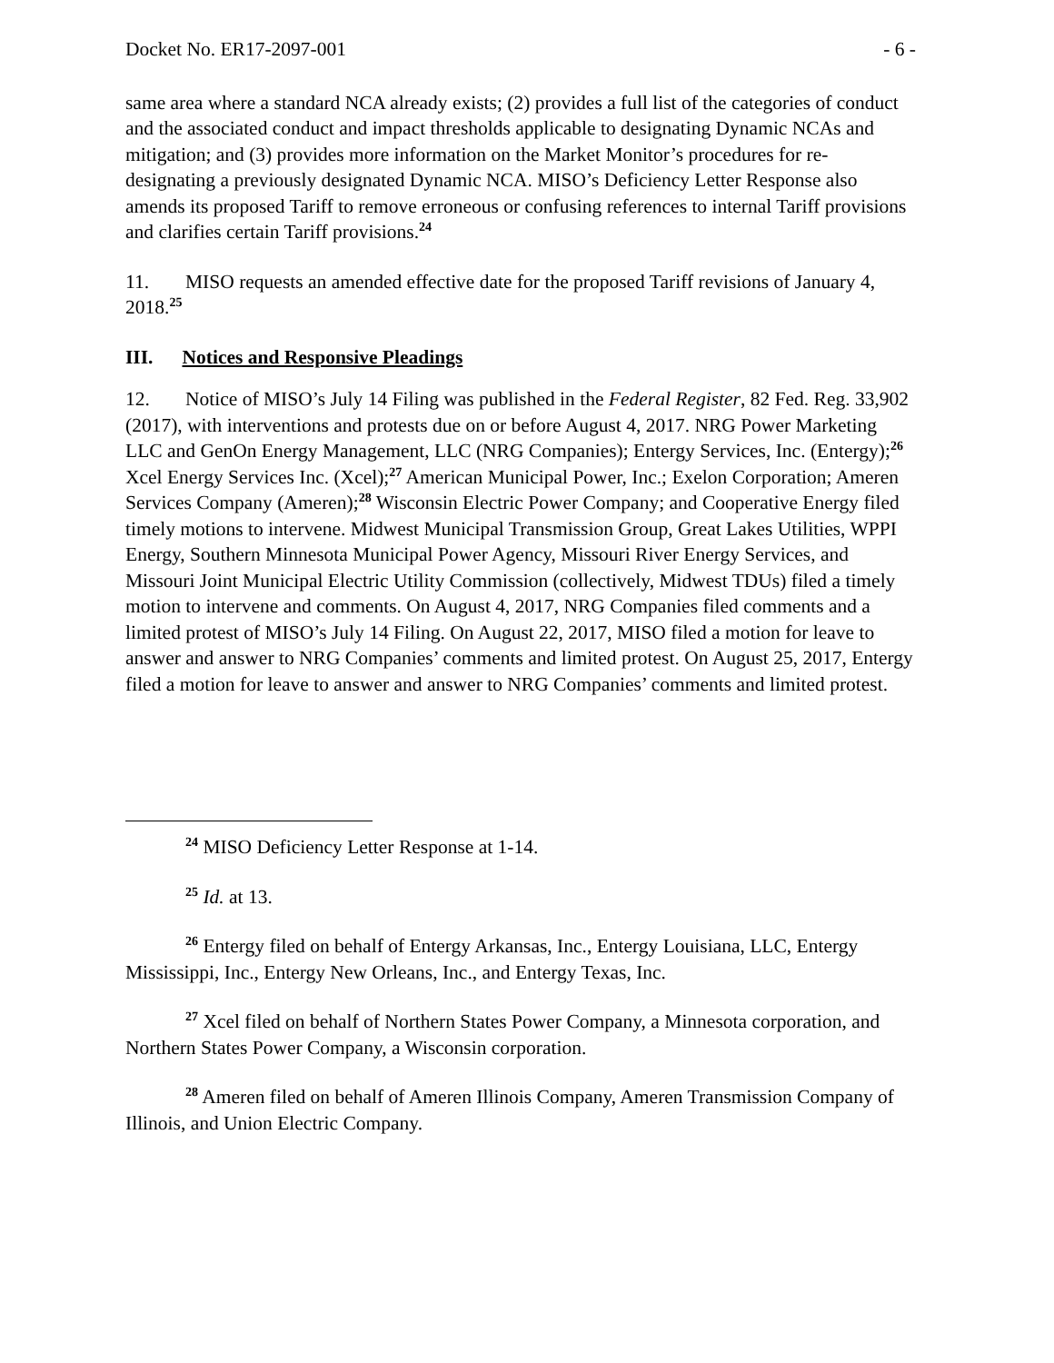Docket No. ER17-2097-001 - 6 -
same area where a standard NCA already exists; (2) provides a full list of the categories of conduct and the associated conduct and impact thresholds applicable to designating Dynamic NCAs and mitigation; and (3) provides more information on the Market Monitor’s procedures for re-designating a previously designated Dynamic NCA. MISO’s Deficiency Letter Response also amends its proposed Tariff to remove erroneous or confusing references to internal Tariff provisions and clarifies certain Tariff provisions.<sup>24</sup>
11. MISO requests an amended effective date for the proposed Tariff revisions of January 4, 2018.<sup>25</sup>
III. Notices and Responsive Pleadings
12. Notice of MISO’s July 14 Filing was published in the Federal Register, 82 Fed. Reg. 33,902 (2017), with interventions and protests due on or before August 4, 2017. NRG Power Marketing LLC and GenOn Energy Management, LLC (NRG Companies); Entergy Services, Inc. (Entergy);<sup>26</sup> Xcel Energy Services Inc. (Xcel);<sup>27</sup> American Municipal Power, Inc.; Exelon Corporation; Ameren Services Company (Ameren);<sup>28</sup> Wisconsin Electric Power Company; and Cooperative Energy filed timely motions to intervene. Midwest Municipal Transmission Group, Great Lakes Utilities, WPPI Energy, Southern Minnesota Municipal Power Agency, Missouri River Energy Services, and Missouri Joint Municipal Electric Utility Commission (collectively, Midwest TDUs) filed a timely motion to intervene and comments. On August 4, 2017, NRG Companies filed comments and a limited protest of MISO’s July 14 Filing. On August 22, 2017, MISO filed a motion for leave to answer and answer to NRG Companies’ comments and limited protest. On August 25, 2017, Entergy filed a motion for leave to answer and answer to NRG Companies’ comments and limited protest.
<sup>24</sup> MISO Deficiency Letter Response at 1-14.
<sup>25</sup> Id. at 13.
<sup>26</sup> Entergy filed on behalf of Entergy Arkansas, Inc., Entergy Louisiana, LLC, Entergy Mississippi, Inc., Entergy New Orleans, Inc., and Entergy Texas, Inc.
<sup>27</sup> Xcel filed on behalf of Northern States Power Company, a Minnesota corporation, and Northern States Power Company, a Wisconsin corporation.
<sup>28</sup> Ameren filed on behalf of Ameren Illinois Company, Ameren Transmission Company of Illinois, and Union Electric Company.